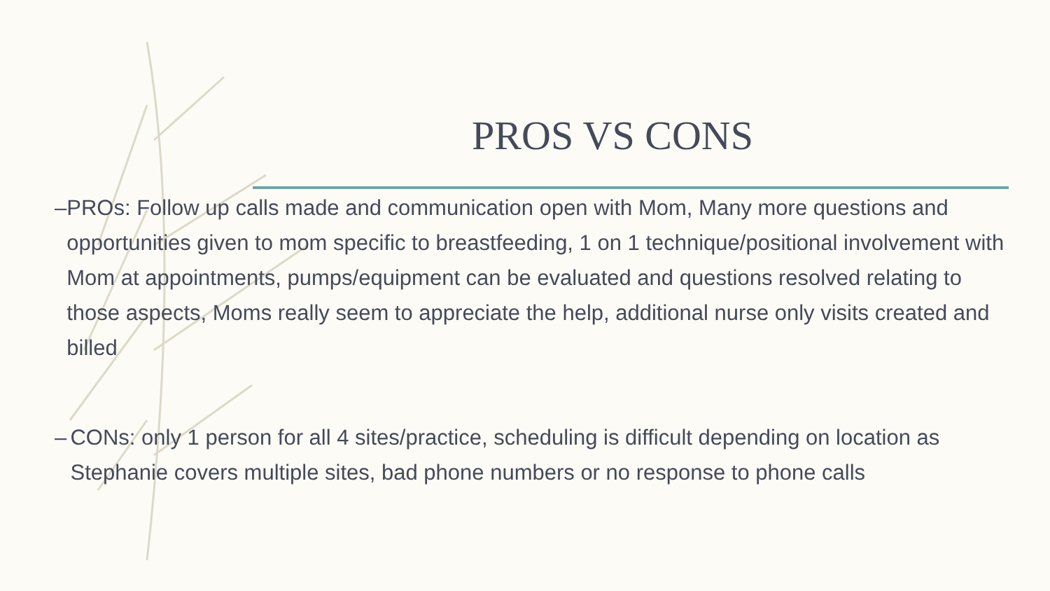PROS VS CONS
– PROs: Follow up calls made and communication open with Mom, Many more questions and opportunities given to mom specific to breastfeeding, 1 on 1 technique/positional involvement with Mom at appointments, pumps/equipment can be evaluated and questions resolved relating to those aspects, Moms really seem to appreciate the help, additional nurse only visits created and billed
– CONs: only 1 person for all 4 sites/practice, scheduling is difficult depending on location as Stephanie covers multiple sites, bad phone numbers or no response to phone calls